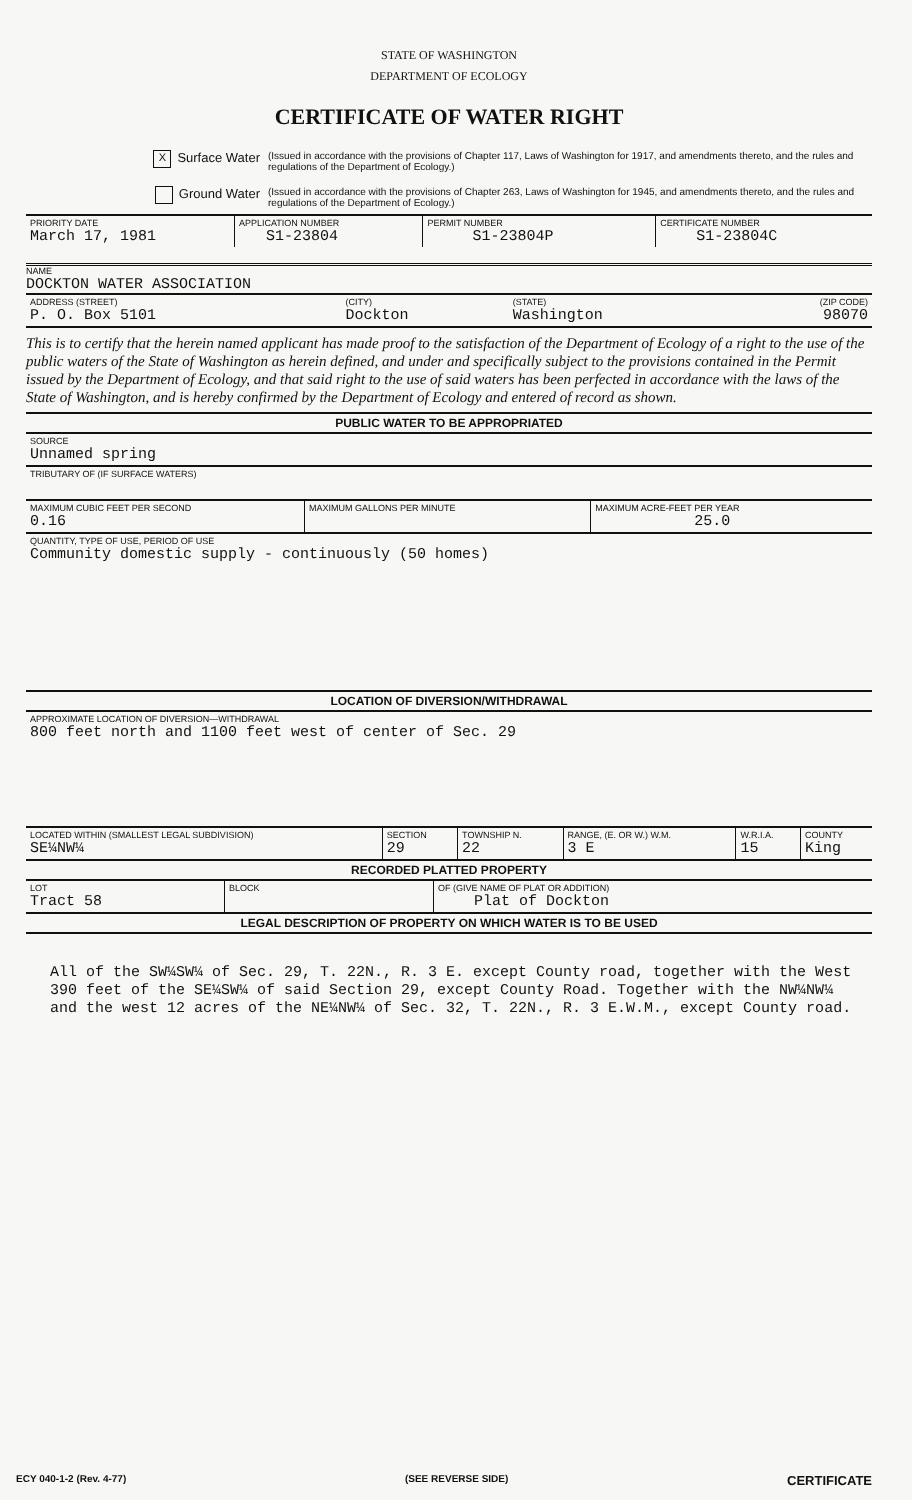STATE OF WASHINGTON
DEPARTMENT OF ECOLOGY
CERTIFICATE OF WATER RIGHT
| X Surface Water | (Issued in accordance with the provisions of Chapter 117, Laws of Washington for 1917, and amendments thereto, and the rules and regulations of the Department of Ecology.) |
| Ground Water | (Issued in accordance with the provisions of Chapter 263, Laws of Washington for 1945, and amendments thereto, and the rules and regulations of the Department of Ecology.) |
| PRIORITY DATE March 17, 1981 | APPLICATION NUMBER S1-23804 | PERMIT NUMBER S1-23804P | CERTIFICATE NUMBER S1-23804C |
NAME
DOCKTON WATER ASSOCIATION
| ADDRESS (STREET) P. O. Box 5101 | (CITY) Dockton | (STATE) Washington | (ZIP CODE) 98070 |
This is to certify that the herein named applicant has made proof to the satisfaction of the Department of Ecology of a right to the use of the public waters of the State of Washington as herein defined, and under and specifically subject to the provisions contained in the Permit issued by the Department of Ecology, and that said right to the use of said waters has been perfected in accordance with the laws of the State of Washington, and is hereby confirmed by the Department of Ecology and entered of record as shown.
PUBLIC WATER TO BE APPROPRIATED
SOURCE
Unnamed spring
TRIBUTARY OF (IF SURFACE WATERS)
| MAXIMUM CUBIC FEET PER SECOND 0.16 | MAXIMUM GALLONS PER MINUTE | MAXIMUM ACRE-FEET PER YEAR 25.0 |
QUANTITY, TYPE OF USE, PERIOD OF USE
Community domestic supply - continuously (50 homes)
LOCATION OF DIVERSION/WITHDRAWAL
APPROXIMATE LOCATION OF DIVERSION—WITHDRAWAL
800 feet north and 1100 feet west of center of Sec. 29
| LOCATED WITHIN (SMALLEST LEGAL SUBDIVISION) SE¼NW¼ | SECTION 29 | TOWNSHIP N. 22 | RANGE, (E. OR W.) W.M. 3 E | W.R.I.A. 15 | COUNTY King |
RECORDED PLATTED PROPERTY
| LOT Tract 58 | BLOCK | OF (GIVE NAME OF PLAT OR ADDITION) Plat of Dockton |
LEGAL DESCRIPTION OF PROPERTY ON WHICH WATER IS TO BE USED
All of the SW¼SW¼ of Sec. 29, T. 22N., R. 3 E. except County road, together with the West 390 feet of the SE¼SW¼ of said Section 29, except County Road. Together with the NW¼NW¼ and the west 12 acres of the NE¼NW¼ of Sec. 32, T. 22N., R. 3 E.W.M., except County road.
ECY 040-1-2 (Rev. 4-77) (SEE REVERSE SIDE) CERTIFICATE